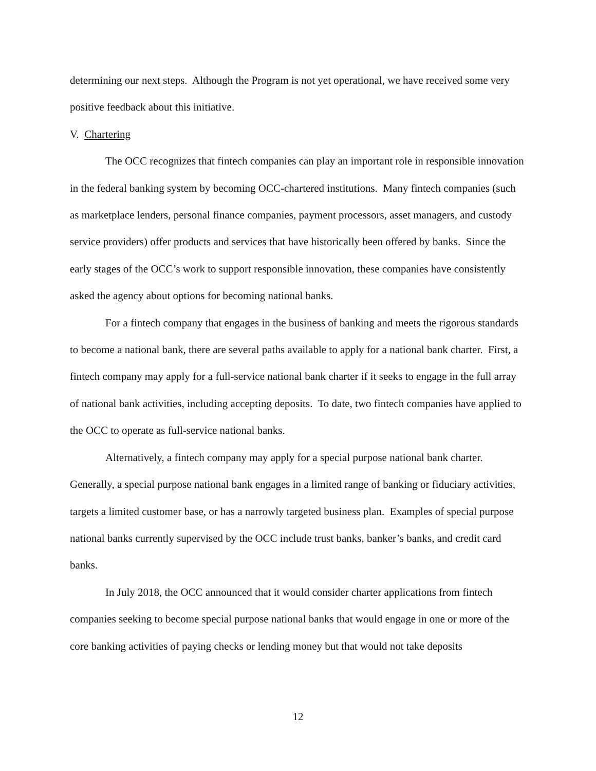determining our next steps. Although the Program is not yet operational, we have received some very positive feedback about this initiative.
V. Chartering
The OCC recognizes that fintech companies can play an important role in responsible innovation in the federal banking system by becoming OCC-chartered institutions. Many fintech companies (such as marketplace lenders, personal finance companies, payment processors, asset managers, and custody service providers) offer products and services that have historically been offered by banks. Since the early stages of the OCC’s work to support responsible innovation, these companies have consistently asked the agency about options for becoming national banks.
For a fintech company that engages in the business of banking and meets the rigorous standards to become a national bank, there are several paths available to apply for a national bank charter. First, a fintech company may apply for a full-service national bank charter if it seeks to engage in the full array of national bank activities, including accepting deposits. To date, two fintech companies have applied to the OCC to operate as full-service national banks.
Alternatively, a fintech company may apply for a special purpose national bank charter. Generally, a special purpose national bank engages in a limited range of banking or fiduciary activities, targets a limited customer base, or has a narrowly targeted business plan. Examples of special purpose national banks currently supervised by the OCC include trust banks, banker’s banks, and credit card banks.
In July 2018, the OCC announced that it would consider charter applications from fintech companies seeking to become special purpose national banks that would engage in one or more of the core banking activities of paying checks or lending money but that would not take deposits
12